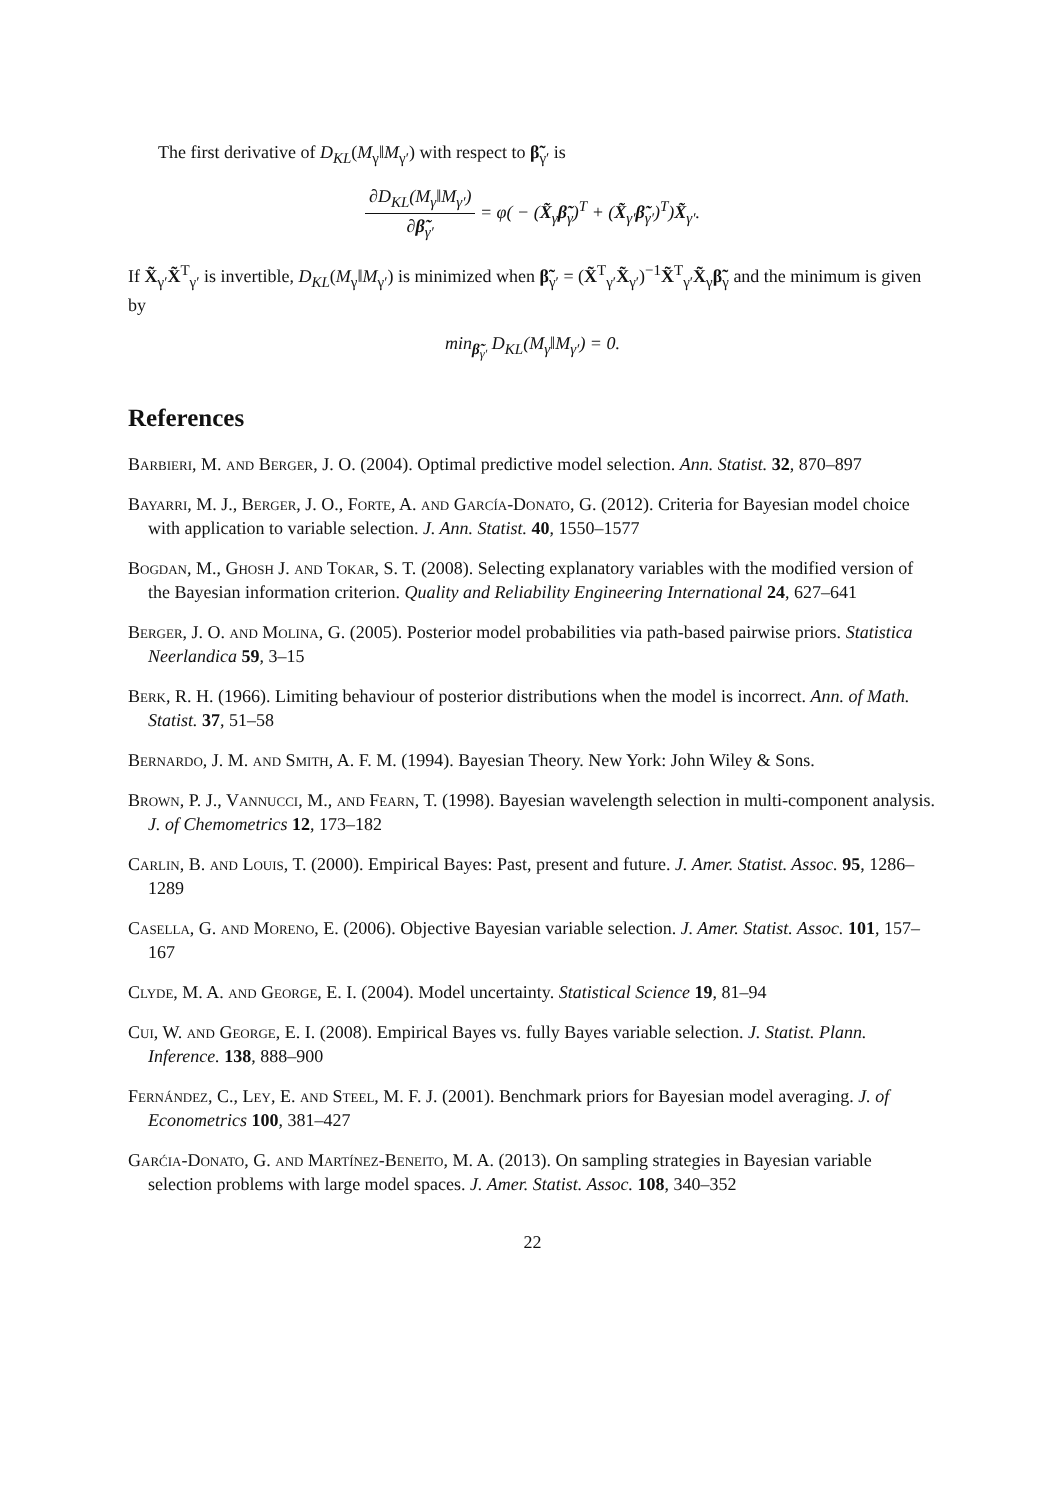The first derivative of D<sub>KL</sub>(M<sub>γ</sub>‖M<sub>γ′</sub>) with respect to β̃<sub>γ′</sub> is
∂D<sub>KL</sub>(M<sub>γ</sub>‖M<sub>γ′</sub>) ∂β̃<sub>γ′</sub> = φ( − (X̃<sub>γ</sub>β̃<sub>γ</sub>)<sup>T</sup> + (X̃<sub>γ′</sub>β̃<sub>γ′</sub>)<sup>T</sup>)X̃<sub>γ′</sub>.
If X̃<sub>γ′</sub>X̃<sup>T</sup><sub>γ′</sub> is invertible, D<sub>KL</sub>(M<sub>γ</sub>‖M<sub>γ′</sub>) is minimized when β̃<sub>γ′</sub> = (X̃<sup>T</sup><sub>γ′</sub>X̃<sub>γ′</sub>)<sup>−1</sup>X̃<sup>T</sup><sub>γ′</sub>X̃<sub>γ</sub>β̃<sub>γ</sub> and the minimum is given by
min<sub>β̃<sub>γ′</sub></sub> D<sub>KL</sub>(M<sub>γ</sub>‖M<sub>γ′</sub>) = 0.
References
Barbieri, M. and Berger, J. O. (2004). Optimal predictive model selection. Ann. Statist. 32, 870–897
Bayarri, M. J., Berger, J. O., Forte, A. and García-Donato, G. (2012). Criteria for Bayesian model choice with application to variable selection. J. Ann. Statist. 40, 1550–1577
Bogdan, M., Ghosh J. and Tokar, S. T. (2008). Selecting explanatory variables with the modified version of the Bayesian information criterion. Quality and Reliability Engineering International 24, 627–641
Berger, J. O. and Molina, G. (2005). Posterior model probabilities via path-based pairwise priors. Statistica Neerlandica 59, 3–15
Berk, R. H. (1966). Limiting behaviour of posterior distributions when the model is incorrect. Ann. of Math. Statist. 37, 51–58
Bernardo, J. M. and Smith, A. F. M. (1994). Bayesian Theory. New York: John Wiley & Sons.
Brown, P. J., Vannucci, M., and Fearn, T. (1998). Bayesian wavelength selection in multi-component analysis. J. of Chemometrics 12, 173–182
Carlin, B. and Louis, T. (2000). Empirical Bayes: Past, present and future. J. Amer. Statist. Assoc. 95, 1286–1289
Casella, G. and Moreno, E. (2006). Objective Bayesian variable selection. J. Amer. Statist. Assoc. 101, 157–167
Clyde, M. A. and George, E. I. (2004). Model uncertainty. Statistical Science 19, 81–94
Cui, W. and George, E. I. (2008). Empirical Bayes vs. fully Bayes variable selection. J. Statist. Plann. Inference. 138, 888–900
Fernández, C., Ley, E. and Steel, M. F. J. (2001). Benchmark priors for Bayesian model averaging. J. of Econometrics 100, 381–427
Garćia-Donato, G. and Martínez-Beneito, M. A. (2013). On sampling strategies in Bayesian variable selection problems with large model spaces. J. Amer. Statist. Assoc. 108, 340–352
22